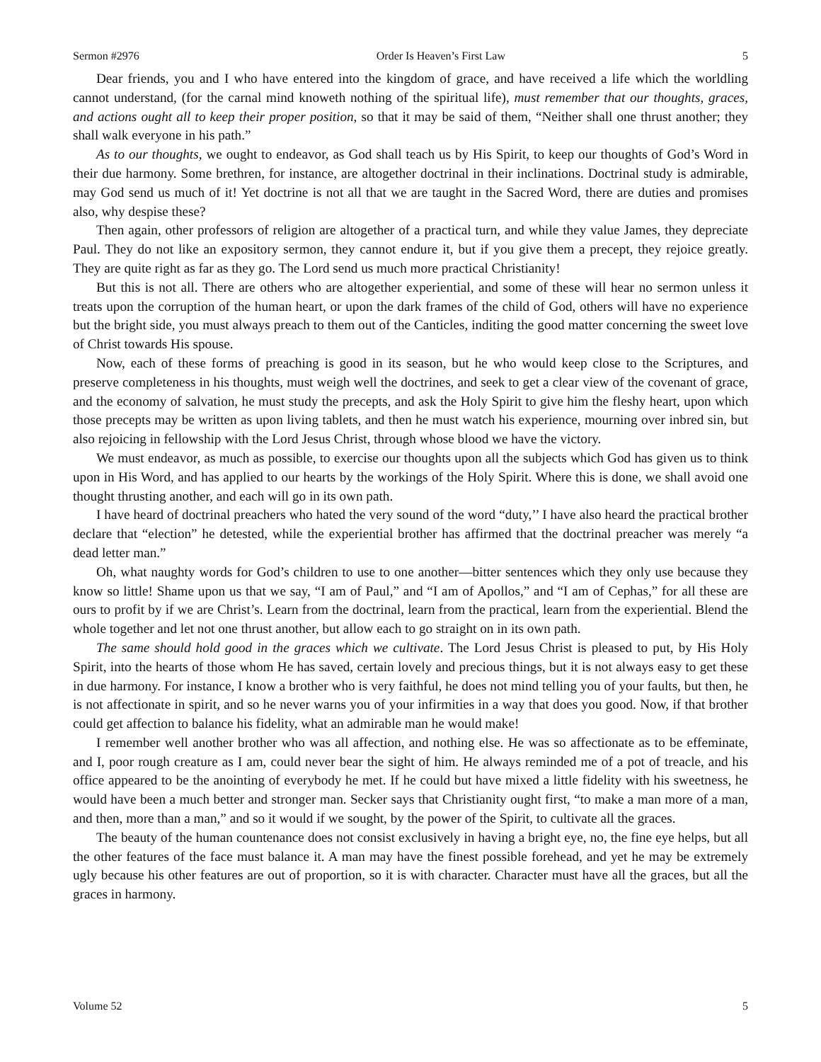Sermon #2976 Order Is Heaven’s First Law 5
Dear friends, you and I who have entered into the kingdom of grace, and have received a life which the worldling cannot understand, (for the carnal mind knoweth nothing of the spiritual life), must remember that our thoughts, graces, and actions ought all to keep their proper position, so that it may be said of them, “Neither shall one thrust another; they shall walk everyone in his path.”
As to our thoughts, we ought to endeavor, as God shall teach us by His Spirit, to keep our thoughts of God’s Word in their due harmony. Some brethren, for instance, are altogether doctrinal in their inclinations. Doctrinal study is admirable, may God send us much of it! Yet doctrine is not all that we are taught in the Sacred Word, there are duties and promises also, why despise these?
Then again, other professors of religion are altogether of a practical turn, and while they value James, they depreciate Paul. They do not like an expository sermon, they cannot endure it, but if you give them a precept, they rejoice greatly. They are quite right as far as they go. The Lord send us much more practical Christianity!
But this is not all. There are others who are altogether experiential, and some of these will hear no sermon unless it treats upon the corruption of the human heart, or upon the dark frames of the child of God, others will have no experience but the bright side, you must always preach to them out of the Canticles, inditing the good matter concerning the sweet love of Christ towards His spouse.
Now, each of these forms of preaching is good in its season, but he who would keep close to the Scriptures, and preserve completeness in his thoughts, must weigh well the doctrines, and seek to get a clear view of the covenant of grace, and the economy of salvation, he must study the precepts, and ask the Holy Spirit to give him the fleshy heart, upon which those precepts may be written as upon living tablets, and then he must watch his experience, mourning over inbred sin, but also rejoicing in fellowship with the Lord Jesus Christ, through whose blood we have the victory.
We must endeavor, as much as possible, to exercise our thoughts upon all the subjects which God has given us to think upon in His Word, and has applied to our hearts by the workings of the Holy Spirit. Where this is done, we shall avoid one thought thrusting another, and each will go in its own path.
I have heard of doctrinal preachers who hated the very sound of the word “duty,’’ I have also heard the practical brother declare that “election” he detested, while the experiential brother has affirmed that the doctrinal preacher was merely “a dead letter man.”
Oh, what naughty words for God’s children to use to one another—bitter sentences which they only use because they know so little! Shame upon us that we say, “I am of Paul,” and “I am of Apollos,” and “I am of Cephas,” for all these are ours to profit by if we are Christ’s. Learn from the doctrinal, learn from the practical, learn from the experiential. Blend the whole together and let not one thrust another, but allow each to go straight on in its own path.
The same should hold good in the graces which we cultivate. The Lord Jesus Christ is pleased to put, by His Holy Spirit, into the hearts of those whom He has saved, certain lovely and precious things, but it is not always easy to get these in due harmony. For instance, I know a brother who is very faithful, he does not mind telling you of your faults, but then, he is not affectionate in spirit, and so he never warns you of your infirmities in a way that does you good. Now, if that brother could get affection to balance his fidelity, what an admirable man he would make!
I remember well another brother who was all affection, and nothing else. He was so affectionate as to be effeminate, and I, poor rough creature as I am, could never bear the sight of him. He always reminded me of a pot of treacle, and his office appeared to be the anointing of everybody he met. If he could but have mixed a little fidelity with his sweetness, he would have been a much better and stronger man. Secker says that Christianity ought first, “to make a man more of a man, and then, more than a man,” and so it would if we sought, by the power of the Spirit, to cultivate all the graces.
The beauty of the human countenance does not consist exclusively in having a bright eye, no, the fine eye helps, but all the other features of the face must balance it. A man may have the finest possible forehead, and yet he may be extremely ugly because his other features are out of proportion, so it is with character. Character must have all the graces, but all the graces in harmony.
Volume 52 5